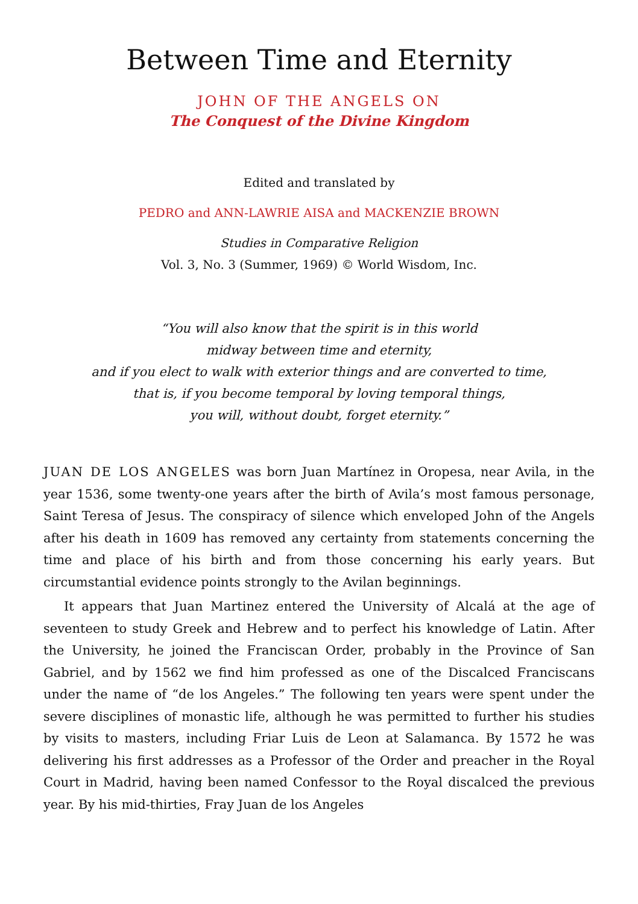Between Time and Eternity
JOHN OF THE ANGELS ON
The Conquest of the Divine Kingdom
Edited and translated by
PEDRO and ANN-LAWRIE AISA and MACKENZIE BROWN
Studies in Comparative Religion
Vol. 3, No. 3 (Summer, 1969) © World Wisdom, Inc.
“You will also know that the spirit is in this world
midway between time and eternity,
and if you elect to walk with exterior things and are converted to time,
that is, if you become temporal by loving temporal things,
you will, without doubt, forget eternity.”
JUAN DE LOS ANGELES was born Juan Martínez in Oropesa, near Avila, in the year 1536, some twenty-one years after the birth of Avila’s most famous personage, Saint Teresa of Jesus. The conspiracy of silence which enveloped John of the Angels after his death in 1609 has removed any certainty from statements concerning the time and place of his birth and from those concerning his early years. But circumstantial evidence points strongly to the Avilan beginnings.
It appears that Juan Martinez entered the University of Alcalá at the age of seventeen to study Greek and Hebrew and to perfect his knowledge of Latin. After the University, he joined the Franciscan Order, probably in the Province of San Gabriel, and by 1562 we find him professed as one of the Discalced Franciscans under the name of “de los Angeles.” The following ten years were spent under the severe disciplines of monastic life, although he was permitted to further his studies by visits to masters, including Friar Luis de Leon at Salamanca. By 1572 he was delivering his first addresses as a Professor of the Order and preacher in the Royal Court in Madrid, having been named Confessor to the Royal discalced the previous year. By his mid-thirties, Fray Juan de los Angeles